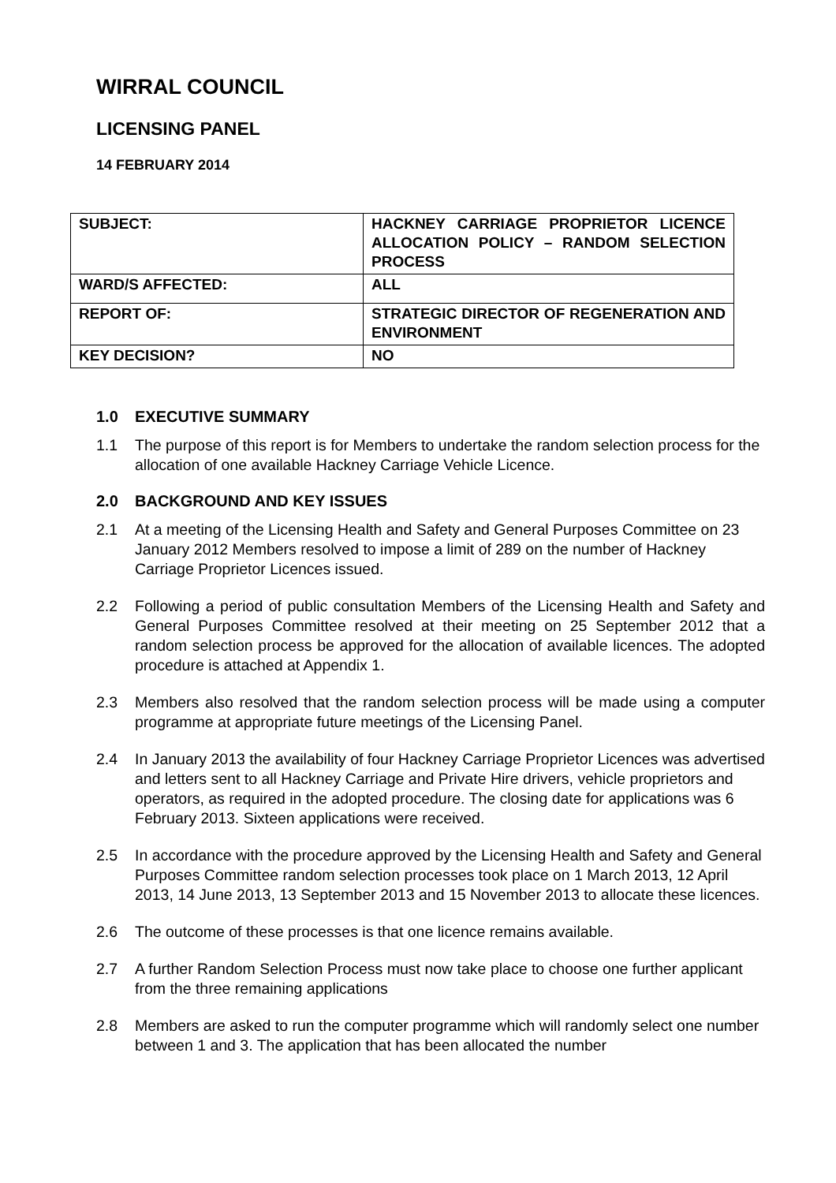WIRRAL COUNCIL
LICENSING PANEL
14 FEBRUARY 2014
| SUBJECT: | HACKNEY CARRIAGE PROPRIETOR LICENCE ALLOCATION POLICY – RANDOM SELECTION PROCESS |
| WARD/S AFFECTED: | ALL |
| REPORT OF: | STRATEGIC DIRECTOR OF REGENERATION AND ENVIRONMENT |
| KEY DECISION? | NO |
1.0 EXECUTIVE SUMMARY
1.1 The purpose of this report is for Members to undertake the random selection process for the allocation of one available Hackney Carriage Vehicle Licence.
2.0 BACKGROUND AND KEY ISSUES
2.1 At a meeting of the Licensing Health and Safety and General Purposes Committee on 23 January 2012 Members resolved to impose a limit of 289 on the number of Hackney Carriage Proprietor Licences issued.
2.2 Following a period of public consultation Members of the Licensing Health and Safety and General Purposes Committee resolved at their meeting on 25 September 2012 that a random selection process be approved for the allocation of available licences. The adopted procedure is attached at Appendix 1.
2.3 Members also resolved that the random selection process will be made using a computer programme at appropriate future meetings of the Licensing Panel.
2.4 In January 2013 the availability of four Hackney Carriage Proprietor Licences was advertised and letters sent to all Hackney Carriage and Private Hire drivers, vehicle proprietors and operators, as required in the adopted procedure. The closing date for applications was 6 February 2013. Sixteen applications were received.
2.5 In accordance with the procedure approved by the Licensing Health and Safety and General Purposes Committee random selection processes took place on 1 March 2013, 12 April 2013, 14 June 2013, 13 September 2013 and 15 November 2013 to allocate these licences.
2.6 The outcome of these processes is that one licence remains available.
2.7 A further Random Selection Process must now take place to choose one further applicant from the three remaining applications
2.8 Members are asked to run the computer programme which will randomly select one number between 1 and 3. The application that has been allocated the number